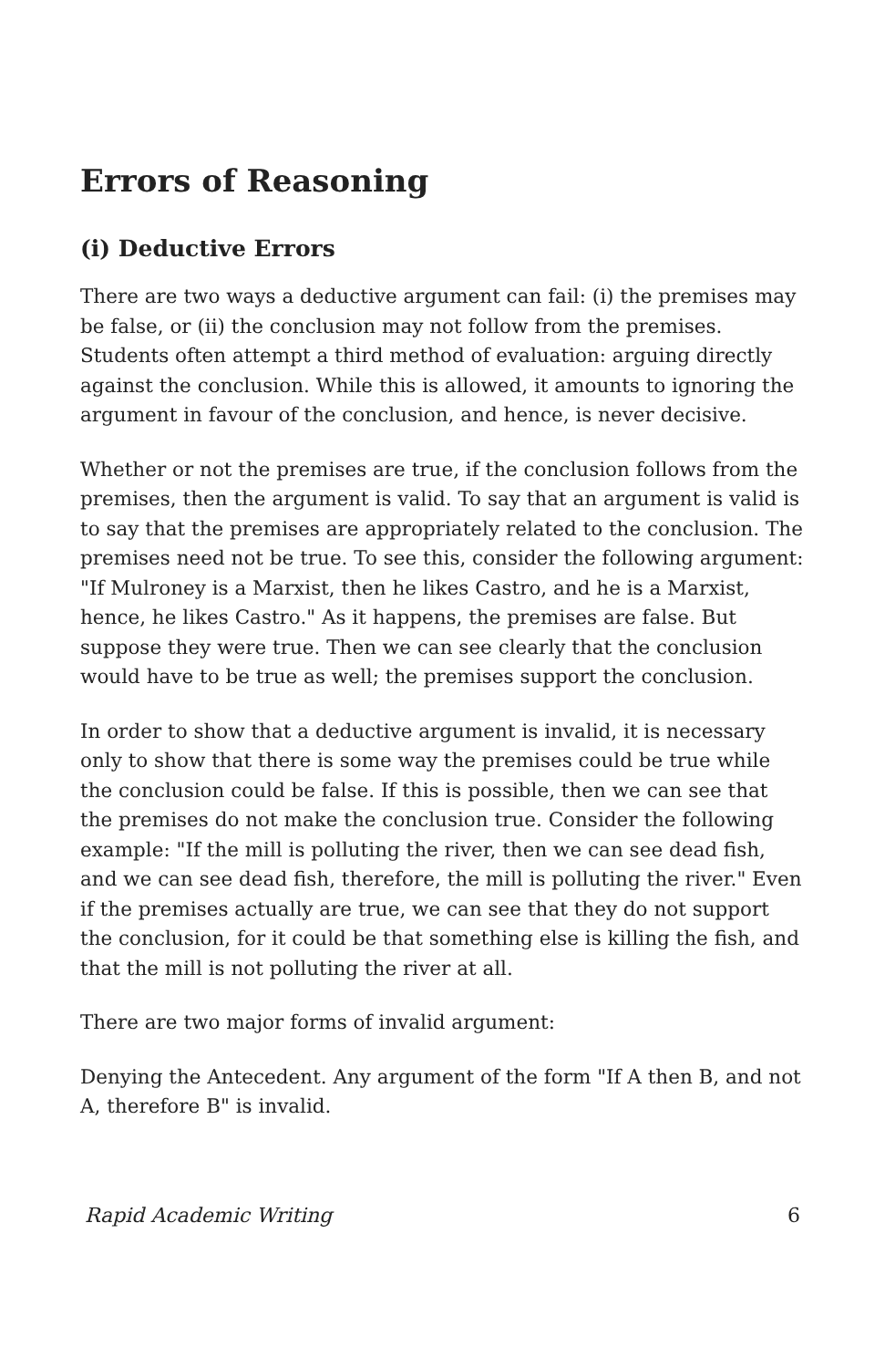Errors of Reasoning
(i) Deductive Errors
There are two ways a deductive argument can fail: (i) the premises may be false, or (ii) the conclusion may not follow from the premises. Students often attempt a third method of evaluation: arguing directly against the conclusion. While this is allowed, it amounts to ignoring the argument in favour of the conclusion, and hence, is never decisive.
Whether or not the premises are true, if the conclusion follows from the premises, then the argument is valid. To say that an argument is valid is to say that the premises are appropriately related to the conclusion. The premises need not be true. To see this, consider the following argument: "If Mulroney is a Marxist, then he likes Castro, and he is a Marxist, hence, he likes Castro." As it happens, the premises are false. But suppose they were true. Then we can see clearly that the conclusion would have to be true as well; the premises support the conclusion.
In order to show that a deductive argument is invalid, it is necessary only to show that there is some way the premises could be true while the conclusion could be false. If this is possible, then we can see that the premises do not make the conclusion true. Consider the following example: "If the mill is polluting the river, then we can see dead fish, and we can see dead fish, therefore, the mill is polluting the river." Even if the premises actually are true, we can see that they do not support the conclusion, for it could be that something else is killing the fish, and that the mill is not polluting the river at all.
There are two major forms of invalid argument:
Denying the Antecedent. Any argument of the form "If A then B, and not A, therefore B" is invalid.
Rapid Academic Writing 6